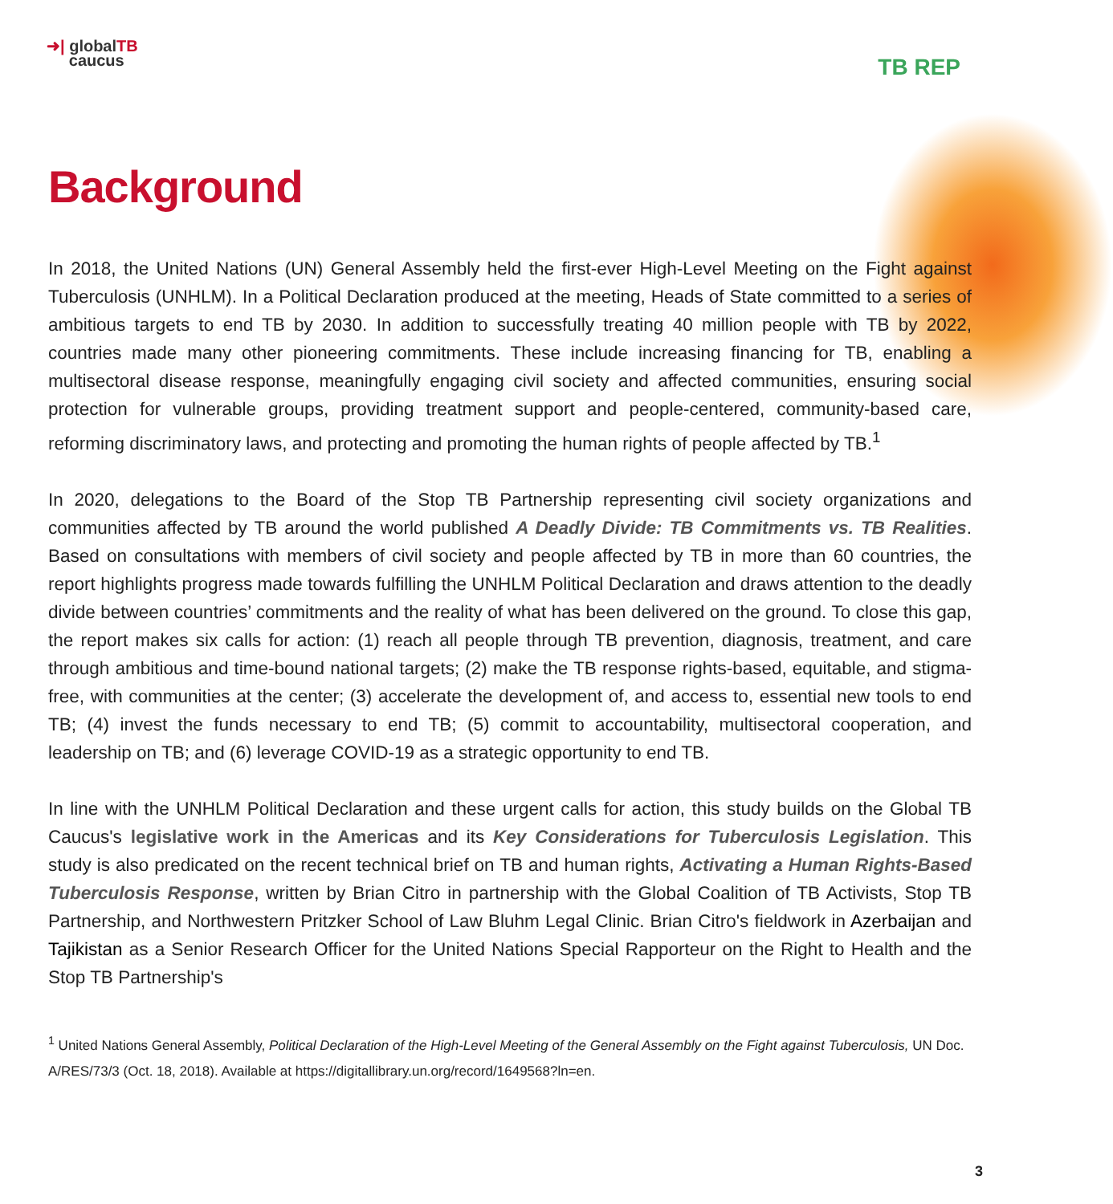➜| globalTB
caucus
TB REP
Background
In 2018, the United Nations (UN) General Assembly held the first-ever High-Level Meeting on the Fight against Tuberculosis (UNHLM). In a Political Declaration produced at the meeting, Heads of State committed to a series of ambitious targets to end TB by 2030. In addition to successfully treating 40 million people with TB by 2022, countries made many other pioneering commitments. These include increasing financing for TB, enabling a multisectoral disease response, meaningfully engaging civil society and affected communities, ensuring social protection for vulnerable groups, providing treatment support and people-centered, community-based care, reforming discriminatory laws, and protecting and promoting the human rights of people affected by TB.<sup>1</sup>
In 2020, delegations to the Board of the Stop TB Partnership representing civil society organizations and communities affected by TB around the world published A Deadly Divide: TB Commitments vs. TB Realities. Based on consultations with members of civil society and people affected by TB in more than 60 countries, the report highlights progress made towards fulfilling the UNHLM Political Declaration and draws attention to the deadly divide between countries’ commitments and the reality of what has been delivered on the ground. To close this gap, the report makes six calls for action: (1) reach all people through TB prevention, diagnosis, treatment, and care through ambitious and time-bound national targets; (2) make the TB response rights-based, equitable, and stigma-free, with communities at the center; (3) accelerate the development of, and access to, essential new tools to end TB; (4) invest the funds necessary to end TB; (5) commit to accountability, multisectoral cooperation, and leadership on TB; and (6) leverage COVID-19 as a strategic opportunity to end TB.
In line with the UNHLM Political Declaration and these urgent calls for action, this study builds on the Global TB Caucus's legislative work in the Americas and its Key Considerations for Tuberculosis Legislation. This study is also predicated on the recent technical brief on TB and human rights, Activating a Human Rights-Based Tuberculosis Response, written by Brian Citro in partnership with the Global Coalition of TB Activists, Stop TB Partnership, and Northwestern Pritzker School of Law Bluhm Legal Clinic. Brian Citro's fieldwork in Azerbaijan and Tajikistan as a Senior Research Officer for the United Nations Special Rapporteur on the Right to Health and the Stop TB Partnership's
<sup>1</sup> United Nations General Assembly, Political Declaration of the High-Level Meeting of the General Assembly on the Fight against Tuberculosis, UN Doc. A/RES/73/3 (Oct. 18, 2018). Available at https://digitallibrary.un.org/record/1649568?ln=en.
3